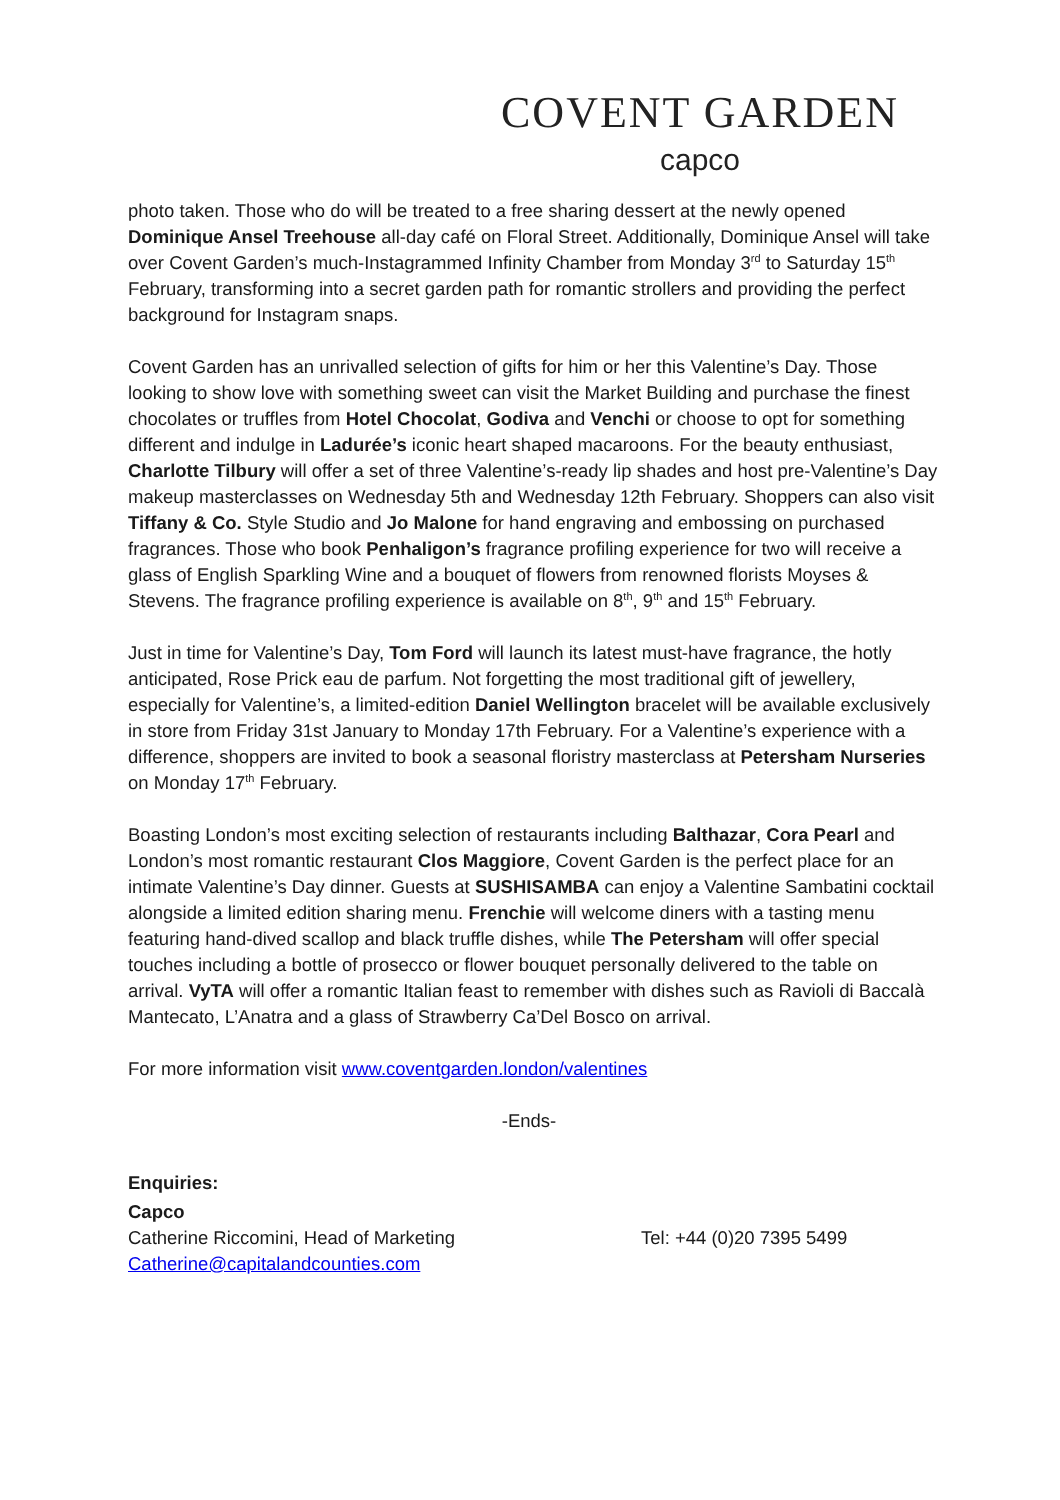COVENT GARDEN
capco
photo taken. Those who do will be treated to a free sharing dessert at the newly opened Dominique Ansel Treehouse all-day café on Floral Street. Additionally, Dominique Ansel will take over Covent Garden’s much-Instagrammed Infinity Chamber from Monday 3<sup>rd</sup> to Saturday 15<sup>th</sup> February, transforming into a secret garden path for romantic strollers and providing the perfect background for Instagram snaps.
Covent Garden has an unrivalled selection of gifts for him or her this Valentine’s Day. Those looking to show love with something sweet can visit the Market Building and purchase the finest chocolates or truffles from Hotel Chocolat, Godiva and Venchi or choose to opt for something different and indulge in Ladurée’s iconic heart shaped macaroons. For the beauty enthusiast, Charlotte Tilbury will offer a set of three Valentine’s-ready lip shades and host pre-Valentine’s Day makeup masterclasses on Wednesday 5th and Wednesday 12th February. Shoppers can also visit Tiffany & Co. Style Studio and Jo Malone for hand engraving and embossing on purchased fragrances. Those who book Penhaligon’s fragrance profiling experience for two will receive a glass of English Sparkling Wine and a bouquet of flowers from renowned florists Moyses & Stevens. The fragrance profiling experience is available on 8<sup>th</sup>, 9<sup>th</sup> and 15<sup>th</sup> February.
Just in time for Valentine’s Day, Tom Ford will launch its latest must-have fragrance, the hotly anticipated, Rose Prick eau de parfum. Not forgetting the most traditional gift of jewellery, especially for Valentine’s, a limited-edition Daniel Wellington bracelet will be available exclusively in store from Friday 31st January to Monday 17th February. For a Valentine’s experience with a difference, shoppers are invited to book a seasonal floristry masterclass at Petersham Nurseries on Monday 17<sup>th</sup> February.
Boasting London’s most exciting selection of restaurants including Balthazar, Cora Pearl and London’s most romantic restaurant Clos Maggiore, Covent Garden is the perfect place for an intimate Valentine’s Day dinner. Guests at SUSHISAMBA can enjoy a Valentine Sambatini cocktail alongside a limited edition sharing menu. Frenchie will welcome diners with a tasting menu featuring hand-dived scallop and black truffle dishes, while The Petersham will offer special touches including a bottle of prosecco or flower bouquet personally delivered to the table on arrival. VyTA will offer a romantic Italian feast to remember with dishes such as Ravioli di Baccalà Mantecato, L’Anatra and a glass of Strawberry Ca’Del Bosco on arrival.
For more information visit www.coventgarden.london/valentines
-Ends-
Enquiries:
Capco
Catherine Riccomini, Head of Marketing Tel: +44 (0)20 7395 5499
Catherine@capitalandcounties.com